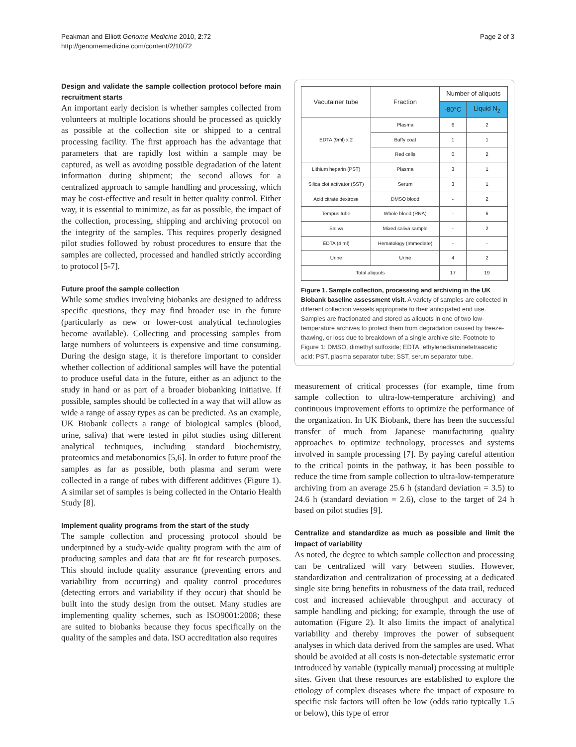Peakman and Elliott Genome Medicine 2010, 2:72
http://genomemedicine.com/content/2/10/72
Page 2 of 3
Design and validate the sample collection protocol before main recruitment starts
An important early decision is whether samples collected from volunteers at multiple locations should be processed as quickly as possible at the collection site or shipped to a central processing facility. The first approach has the advantage that parameters that are rapidly lost within a sample may be captured, as well as avoiding possible degradation of the latent information during shipment; the second allows for a centralized approach to sample handling and processing, which may be cost-effective and result in better quality control. Either way, it is essential to minimize, as far as possible, the impact of the collection, processing, shipping and archiving protocol on the integrity of the samples. This requires properly designed pilot studies followed by robust procedures to ensure that the samples are collected, processed and handled strictly according to protocol [5-7].
Future proof the sample collection
While some studies involving biobanks are designed to address specific questions, they may find broader use in the future (particularly as new or lower-cost analytical technologies become available). Collecting and processing samples from large numbers of volunteers is expensive and time consuming. During the design stage, it is therefore important to consider whether collection of additional samples will have the potential to produce useful data in the future, either as an adjunct to the study in hand or as part of a broader biobanking initiative. If possible, samples should be collected in a way that will allow as wide a range of assay types as can be predicted. As an example, UK Biobank collects a range of biological samples (blood, urine, saliva) that were tested in pilot studies using different analytical techniques, including standard biochemistry, proteomics and metabonomics [5,6]. In order to future proof the samples as far as possible, both plasma and serum were collected in a range of tubes with different additives (Figure 1). A similar set of samples is being collected in the Ontario Health Study [8].
Implement quality programs from the start of the study
The sample collection and processing protocol should be underpinned by a study-wide quality program with the aim of producing samples and data that are fit for research purposes. This should include quality assurance (preventing errors and variability from occurring) and quality control procedures (detecting errors and variability if they occur) that should be built into the study design from the outset. Many studies are implementing quality schemes, such as ISO9001:2008; these are suited to biobanks because they focus specifically on the quality of the samples and data. ISO accreditation also requires
| Vacutainer tube | Fraction | Number of aliquots | |
| --- | --- | --- | --- |
| | | -80°C | Liquid N<sub>2</sub> |
| EDTA (9ml) x 2 | Plasma | 6 | 2 |
| | Buffy coat | 1 | 1 |
| | Red cells | 0 | 2 |
| Lithium heparin (PST) | Plasma | 3 | 1 |
| Silica clot activator (SST) | Serum | 3 | 1 |
| Acid citrate dextrose | DMSO blood | - | 2 |
| Tempus tube | Whole blood (RNA) | - | 6 |
| Saliva | Mixed saliva sample | - | 2 |
| EDTA (4 ml) | Hematology (Immediate) | - | - |
| Urine | Urine | 4 | 2 |
| Total aliquots | | 17 | 19 |
Figure 1. Sample collection, processing and archiving in the UK Biobank baseline assessment visit. A variety of samples are collected in different collection vessels appropriate to their anticipated end use. Samples are fractionated and stored as aliquots in one of two low-temperature archives to protect them from degradation caused by freeze-thawing, or loss due to breakdown of a single archive site. Footnote to Figure 1: DMSO, dimethyl sulfoxide; EDTA, ethylenediaminetetraacetic acid; PST, plasma separator tube; SST, serum separator tube.
measurement of critical processes (for example, time from sample collection to ultra-low-temperature archiving) and continuous improvement efforts to optimize the performance of the organization. In UK Biobank, there has been the successful transfer of much from Japanese manufacturing quality approaches to optimize technology, processes and systems involved in sample processing [7]. By paying careful attention to the critical points in the pathway, it has been possible to reduce the time from sample collection to ultra-low-temperature archiving from an average 25.6 h (standard deviation = 3.5) to 24.6 h (standard deviation = 2.6), close to the target of 24 h based on pilot studies [9].
Centralize and standardize as much as possible and limit the impact of variability
As noted, the degree to which sample collection and processing can be centralized will vary between studies. However, standardization and centralization of processing at a dedicated single site bring benefits in robustness of the data trail, reduced cost and increased achievable throughput and accuracy of sample handling and picking; for example, through the use of automation (Figure 2). It also limits the impact of analytical variability and thereby improves the power of subsequent analyses in which data derived from the samples are used. What should be avoided at all costs is non-detectable systematic error introduced by variable (typically manual) processing at multiple sites. Given that these resources are established to explore the etiology of complex diseases where the impact of exposure to specific risk factors will often be low (odds ratio typically 1.5 or below), this type of error